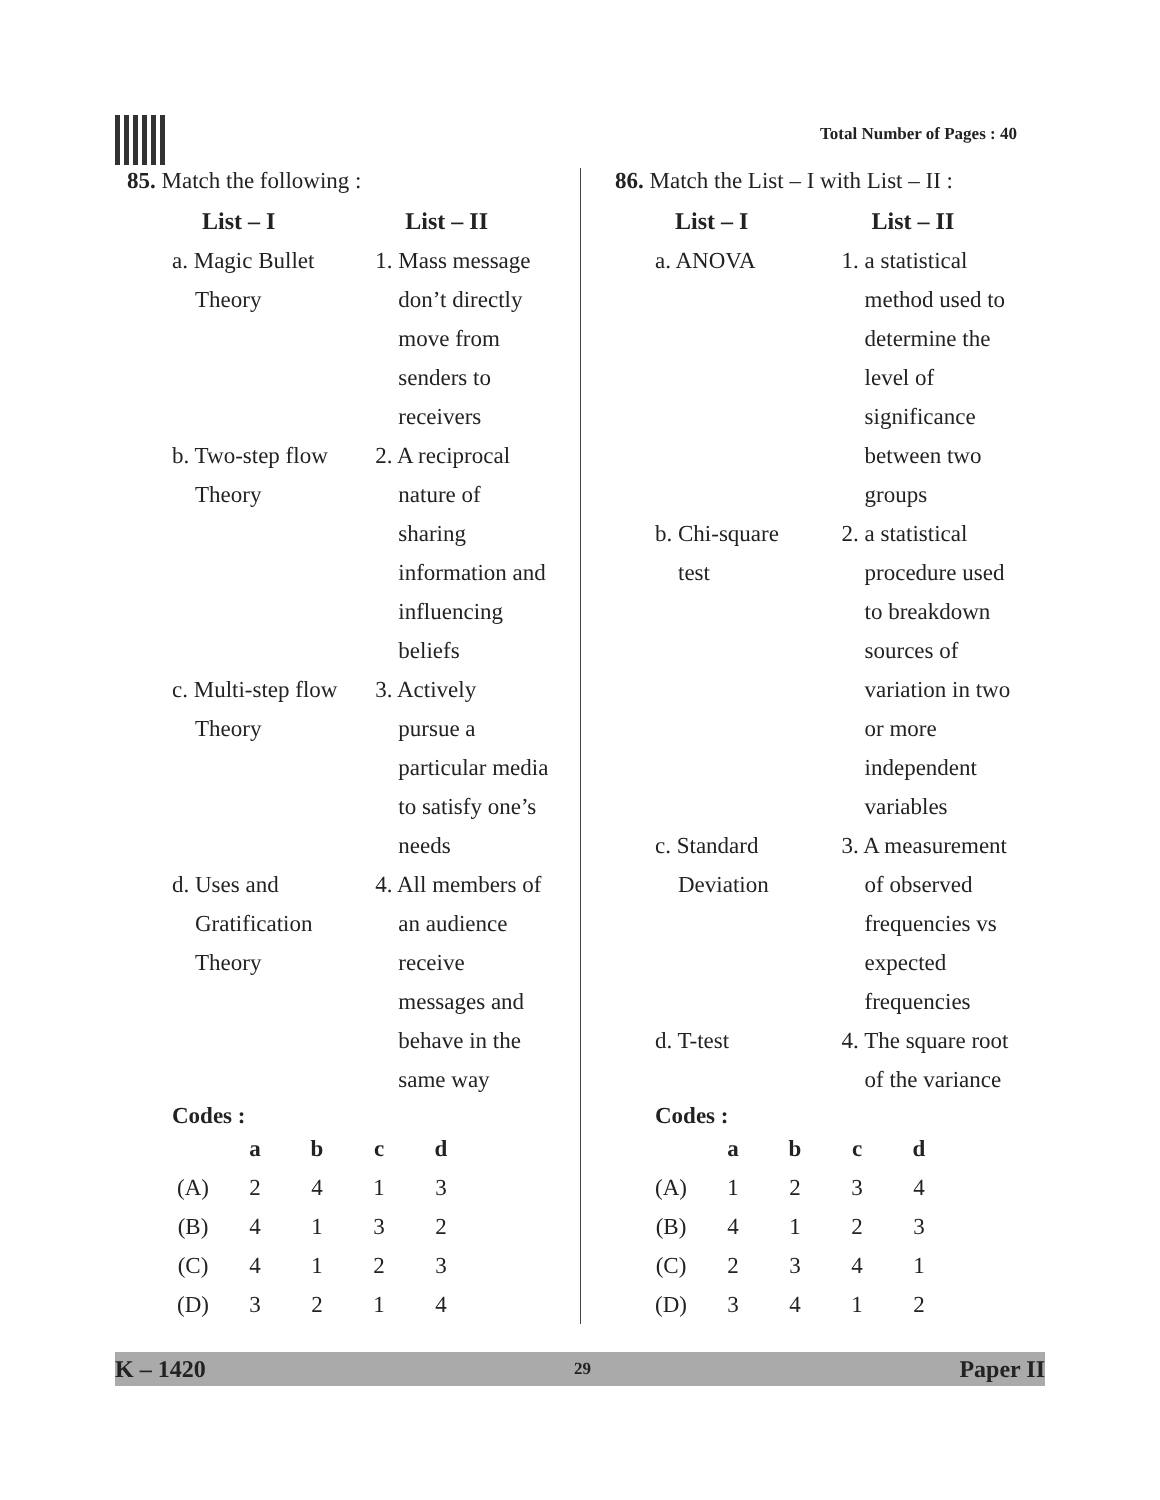Total Number of Pages : 40
85. Match the following :
| List – I | List – II |
| --- | --- |
| a. Magic Bullet Theory | 1. Mass message don’t directly move from senders to receivers |
| b. Two-step flow Theory | 2. A reciprocal nature of sharing information and influencing beliefs |
| c. Multi-step flow Theory | 3. Actively pursue a particular media to satisfy one’s needs |
| d. Uses and Gratification Theory | 4. All members of an audience receive messages and behave in the same way |
Codes :
| | a | b | c | d |
| --- | --- | --- | --- | --- |
| (A) | 2 | 4 | 1 | 3 |
| (B) | 4 | 1 | 3 | 2 |
| (C) | 4 | 1 | 2 | 3 |
| (D) | 3 | 2 | 1 | 4 |
86. Match the List – I with List – II :
| List – I | List – II |
| --- | --- |
| a. ANOVA | 1. a statistical method used to determine the level of significance between two groups |
| b. Chi-square test | 2. a statistical procedure used to breakdown sources of variation in two or more independent variables |
| c. Standard Deviation | 3. A measurement of observed frequencies vs expected frequencies |
| d. T-test | 4. The square root of the variance |
Codes :
| | a | b | c | d |
| --- | --- | --- | --- | --- |
| (A) | 1 | 2 | 3 | 4 |
| (B) | 4 | 1 | 2 | 3 |
| (C) | 2 | 3 | 4 | 1 |
| (D) | 3 | 4 | 1 | 2 |
K – 1420 29 Paper II